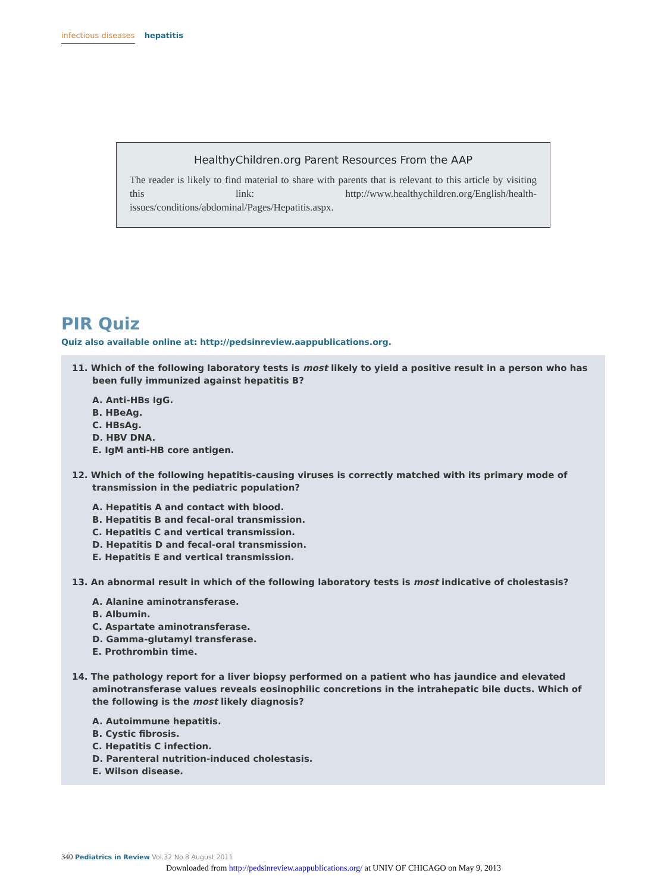infectious diseases hepatitis
HealthyChildren.org Parent Resources From the AAP
The reader is likely to find material to share with parents that is relevant to this article by visiting this link: http://www.healthychildren.org/English/health-issues/conditions/abdominal/Pages/Hepatitis.aspx.
PIR Quiz
Quiz also available online at: http://pedsinreview.aappublications.org.
11. Which of the following laboratory tests is most likely to yield a positive result in a person who has been fully immunized against hepatitis B?
A. Anti-HBs IgG.
B. HBeAg.
C. HBsAg.
D. HBV DNA.
E. IgM anti-HB core antigen.
12. Which of the following hepatitis-causing viruses is correctly matched with its primary mode of transmission in the pediatric population?
A. Hepatitis A and contact with blood.
B. Hepatitis B and fecal-oral transmission.
C. Hepatitis C and vertical transmission.
D. Hepatitis D and fecal-oral transmission.
E. Hepatitis E and vertical transmission.
13. An abnormal result in which of the following laboratory tests is most indicative of cholestasis?
A. Alanine aminotransferase.
B. Albumin.
C. Aspartate aminotransferase.
D. Gamma-glutamyl transferase.
E. Prothrombin time.
14. The pathology report for a liver biopsy performed on a patient who has jaundice and elevated aminotransferase values reveals eosinophilic concretions in the intrahepatic bile ducts. Which of the following is the most likely diagnosis?
A. Autoimmune hepatitis.
B. Cystic fibrosis.
C. Hepatitis C infection.
D. Parenteral nutrition-induced cholestasis.
E. Wilson disease.
340 Pediatrics in Review Vol.32 No.8 August 2011
Downloaded from http://pedsinreview.aappublications.org/ at UNIV OF CHICAGO on May 9, 2013